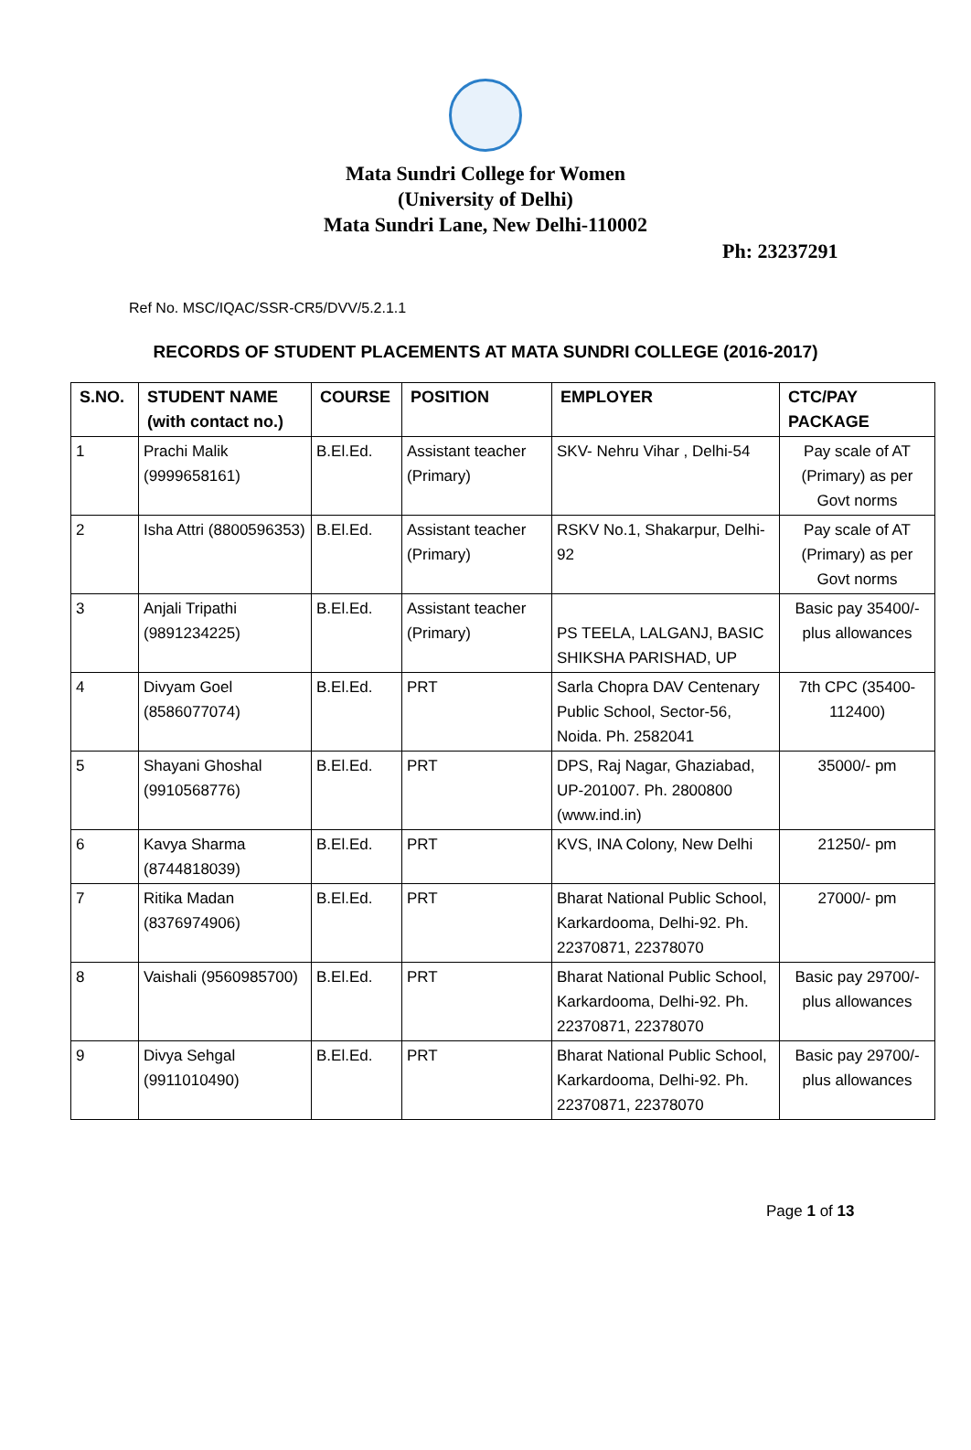Mata Sundri College for Women
(University of Delhi)
Mata Sundri Lane, New Delhi-110002
Ph: 23237291
Ref No. MSC/IQAC/SSR-CR5/DVV/5.2.1.1
RECORDS OF STUDENT PLACEMENTS AT MATA SUNDRI COLLEGE (2016-2017)
| S.NO. | STUDENT NAME (with contact no.) | COURSE | POSITION | EMPLOYER | CTC/PAY PACKAGE |
| --- | --- | --- | --- | --- | --- |
| 1 | Prachi Malik (9999658161) | B.El.Ed. | Assistant teacher (Primary) | SKV- Nehru Vihar , Delhi-54 | Pay scale of AT (Primary) as per Govt norms |
| 2 | Isha Attri (8800596353) | B.El.Ed. | Assistant teacher (Primary) | RSKV No.1, Shakarpur, Delhi-92 | Pay scale of AT (Primary) as per Govt norms |
| 3 | Anjali Tripathi (9891234225) | B.El.Ed. | Assistant teacher (Primary) | PS TEELA, LALGANJ, BASIC SHIKSHA PARISHAD, UP | Basic pay 35400/- plus allowances |
| 4 | Divyam Goel (8586077074) | B.El.Ed. | PRT | Sarla Chopra DAV Centenary Public School, Sector-56, Noida. Ph. 2582041 | 7th CPC (35400-112400) |
| 5 | Shayani Ghoshal (9910568776) | B.El.Ed. | PRT | DPS, Raj Nagar, Ghaziabad, UP-201007. Ph. 2800800 (www.ind.in) | 35000/- pm |
| 6 | Kavya Sharma (8744818039) | B.El.Ed. | PRT | KVS, INA Colony, New Delhi | 21250/- pm |
| 7 | Ritika Madan (8376974906) | B.El.Ed. | PRT | Bharat National Public School, Karkardooma, Delhi-92. Ph. 22370871, 22378070 | 27000/- pm |
| 8 | Vaishali (9560985700) | B.El.Ed. | PRT | Bharat National Public School, Karkardooma, Delhi-92. Ph. 22370871, 22378070 | Basic pay 29700/- plus allowances |
| 9 | Divya Sehgal (9911010490) | B.El.Ed. | PRT | Bharat National Public School, Karkardooma, Delhi-92. Ph. 22370871, 22378070 | Basic pay 29700/- plus allowances |
Page 1 of 13